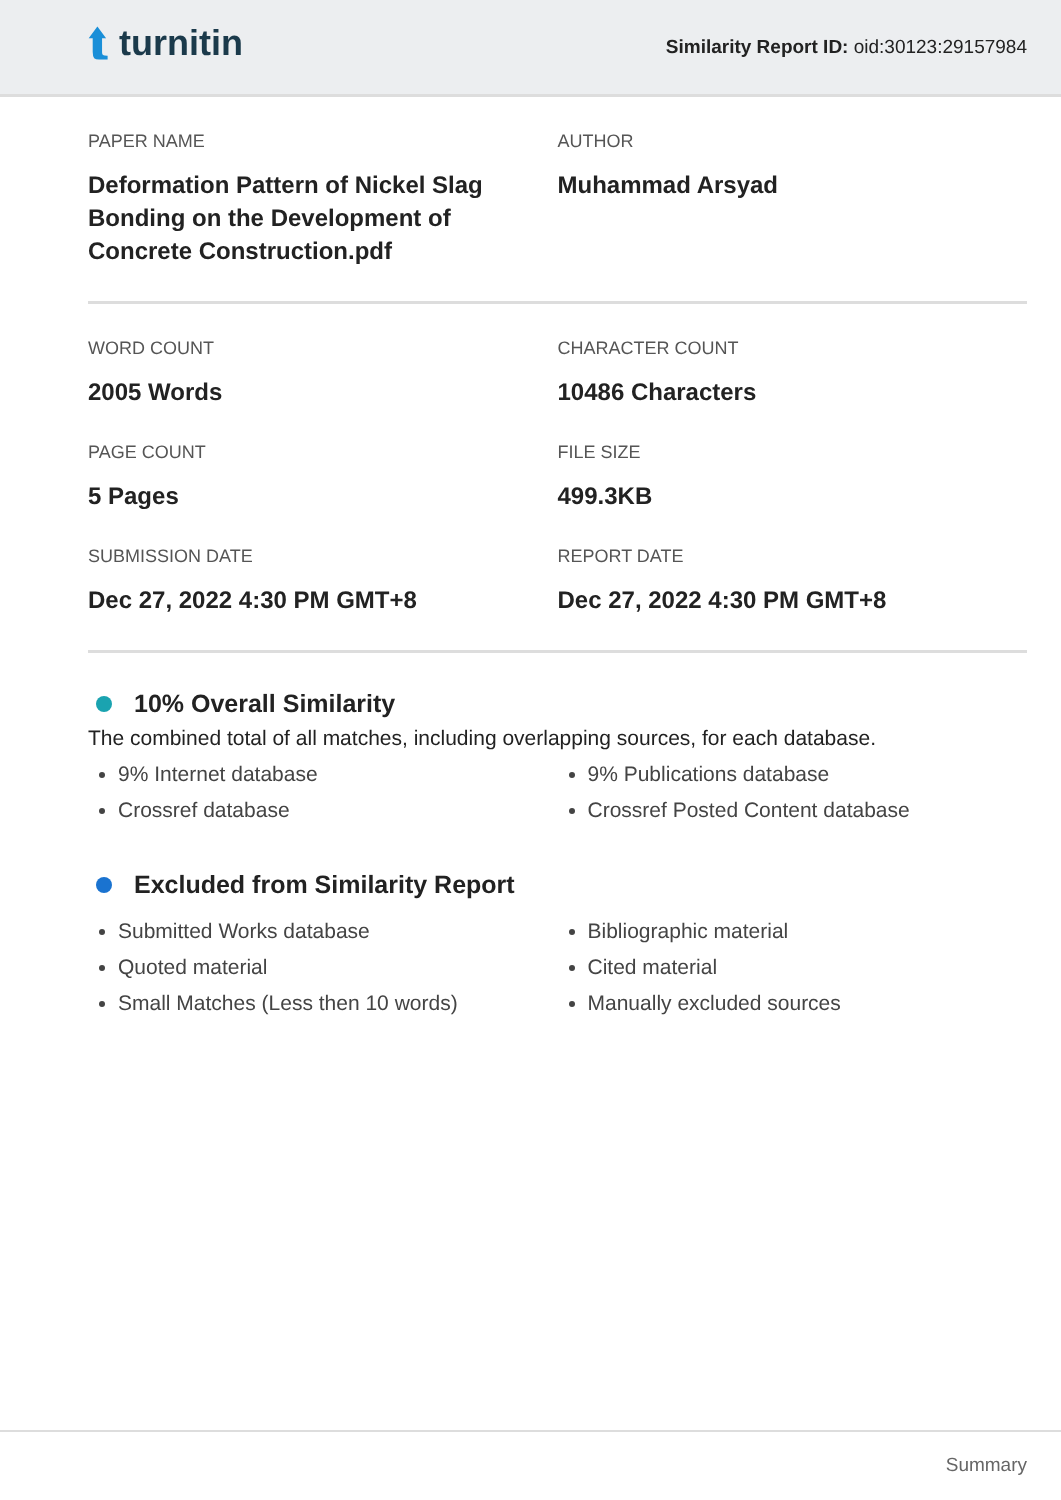⮬ turnitin
Similarity Report ID: oid:30123:29157984
PAPER NAME
Deformation Pattern of Nickel Slag Bonding on the Development of Concrete Construction.pdf
AUTHOR
Muhammad Arsyad
WORD COUNT
2005 Words
CHARACTER COUNT
10486 Characters
PAGE COUNT
5 Pages
FILE SIZE
499.3KB
SUBMISSION DATE
Dec 27, 2022 4:30 PM GMT+8
REPORT DATE
Dec 27, 2022 4:30 PM GMT+8
10% Overall Similarity
The combined total of all matches, including overlapping sources, for each database.
9% Internet database
Crossref database
9% Publications database
Crossref Posted Content database
Excluded from Similarity Report
Submitted Works database
Quoted material
Small Matches (Less then 10 words)
Bibliographic material
Cited material
Manually excluded sources
Summary